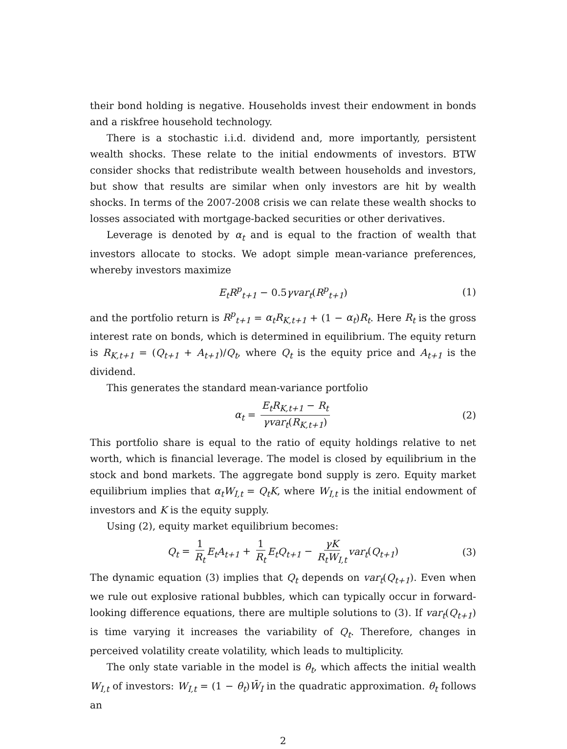their bond holding is negative. Households invest their endowment in bonds and a riskfree household technology.
There is a stochastic i.i.d. dividend and, more importantly, persistent wealth shocks. These relate to the initial endowments of investors. BTW consider shocks that redistribute wealth between households and investors, but show that results are similar when only investors are hit by wealth shocks. In terms of the 2007-2008 crisis we can relate these wealth shocks to losses associated with mortgage-backed securities or other derivatives.
Leverage is denoted by α<sub>t</sub> and is equal to the fraction of wealth that investors allocate to stocks. We adopt simple mean-variance preferences, whereby investors maximize
E<sub>t</sub>R<sup>p</sup><sub>t+1</sub> − 0.5γvar<sub>t</sub>(R<sup>p</sup><sub>t+1</sub>) (1)
and the portfolio return is R<sup>p</sup><sub>t+1</sub> = α<sub>t</sub>R<sub>K,t+1</sub> + (1 − α<sub>t</sub>)R<sub>t</sub>. Here R<sub>t</sub> is the gross interest rate on bonds, which is determined in equilibrium. The equity return is R<sub>K,t+1</sub> = (Q<sub>t+1</sub> + A<sub>t+1</sub>)/Q<sub>t</sub>, where Q<sub>t</sub> is the equity price and A<sub>t+1</sub> is the dividend.
This generates the standard mean-variance portfolio
α<sub>t</sub> = E<sub>t</sub>R<sub>K,t+1</sub> − R<sub>t</sub> γvar<sub>t</sub>(R<sub>K,t+1</sub>) (2)
This portfolio share is equal to the ratio of equity holdings relative to net worth, which is financial leverage. The model is closed by equilibrium in the stock and bond markets. The aggregate bond supply is zero. Equity market equilibrium implies that α<sub>t</sub>W<sub>I,t</sub> = Q<sub>t</sub>K, where W<sub>I,t</sub> is the initial endowment of investors and K is the equity supply.
Using (2), equity market equilibrium becomes:
Q<sub>t</sub> = 1 R<sub>t</sub> E<sub>t</sub>A<sub>t+1</sub> + 1 R<sub>t</sub> E<sub>t</sub>Q<sub>t+1</sub> − γK R<sub>t</sub>W<sub>I,t</sub> var<sub>t</sub>(Q<sub>t+1</sub>) (3)
The dynamic equation (3) implies that Q<sub>t</sub> depends on var<sub>t</sub>(Q<sub>t+1</sub>). Even when we rule out explosive rational bubbles, which can typically occur in forward-looking difference equations, there are multiple solutions to (3). If var<sub>t</sub>(Q<sub>t+1</sub>) is time varying it increases the variability of Q<sub>t</sub>. Therefore, changes in perceived volatility create volatility, which leads to multiplicity.
The only state variable in the model is θ<sub>t</sub>, which affects the initial wealth W<sub>I,t</sub> of investors: W<sub>I,t</sub> = (1 − θ<sub>t</sub>)W̄<sub>I</sub> in the quadratic approximation. θ<sub>t</sub> follows an
2